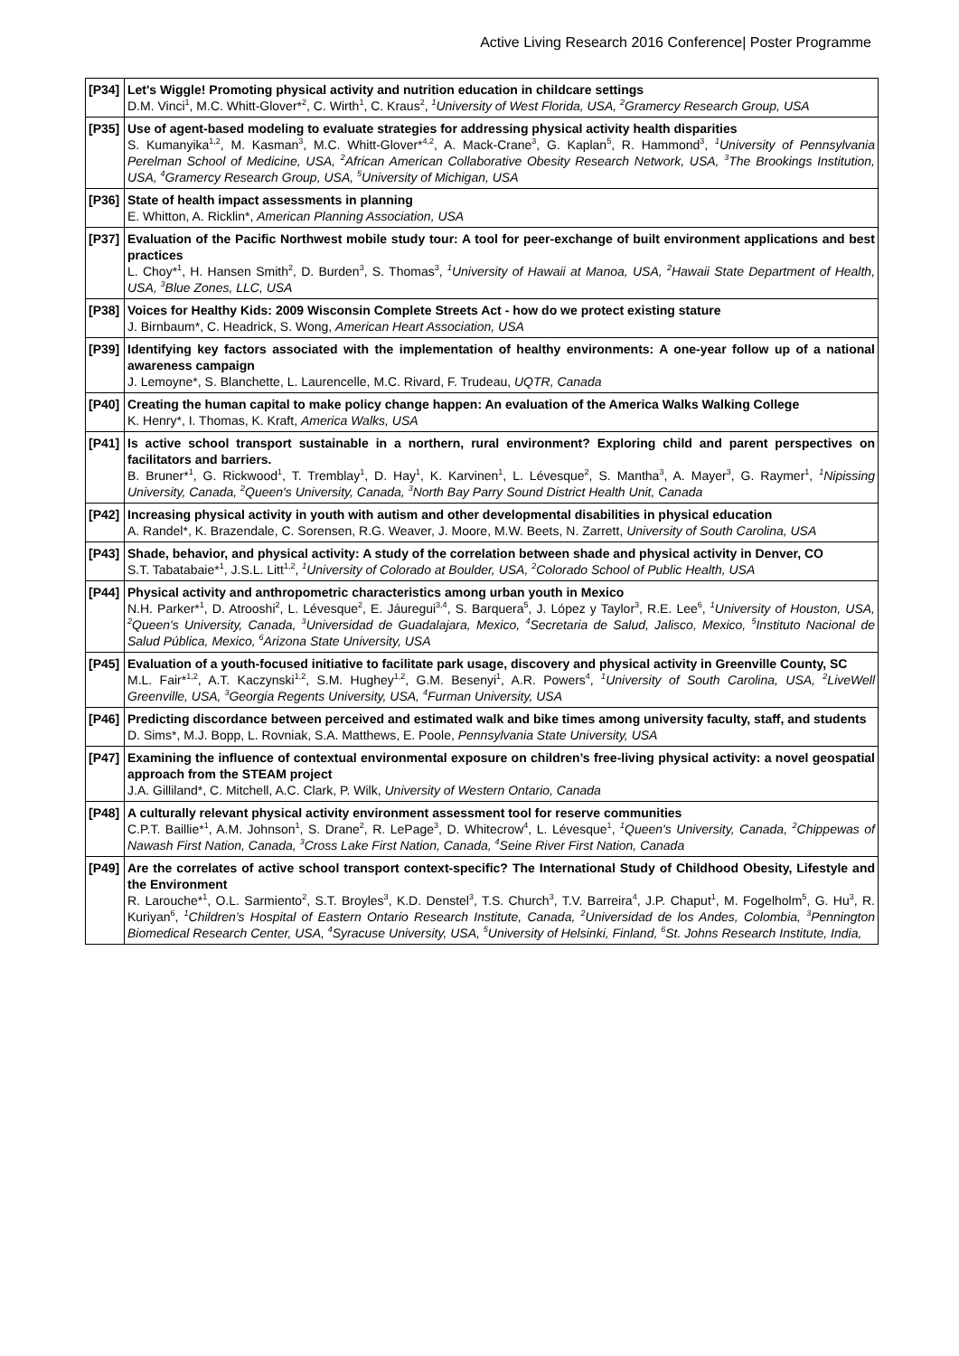Active Living Research 2016 Conference| Poster Programme
| [P34] | Let's Wiggle! Promoting physical activity and nutrition education in childcare settings D.M. Vinci<sup>1</sup>, M.C. Whitt-Glover*<sup>2</sup>, C. Wirth<sup>1</sup>, C. Kraus<sup>2</sup>, <sup>1</sup>University of West Florida, USA, <sup>2</sup>Gramercy Research Group, USA |
| [P35] | Use of agent-based modeling to evaluate strategies for addressing physical activity health disparities S. Kumanyika<sup>1,2</sup>, M. Kasman<sup>3</sup>, M.C. Whitt-Glover*<sup>4,2</sup>, A. Mack-Crane<sup>3</sup>, G. Kaplan<sup>5</sup>, R. Hammond<sup>3</sup>, <sup>1</sup>University of Pennsylvania Perelman School of Medicine, USA, <sup>2</sup>African American Collaborative Obesity Research Network, USA, <sup>3</sup>The Brookings Institution, USA, <sup>4</sup>Gramercy Research Group, USA, <sup>5</sup>University of Michigan, USA |
| [P36] | State of health impact assessments in planning E. Whitton, A. Ricklin*, American Planning Association, USA |
| [P37] | Evaluation of the Pacific Northwest mobile study tour: A tool for peer-exchange of built environment applications and best practices L. Choy*<sup>1</sup>, H. Hansen Smith<sup>2</sup>, D. Burden<sup>3</sup>, S. Thomas<sup>3</sup>, <sup>1</sup>University of Hawaii at Manoa, USA, <sup>2</sup>Hawaii State Department of Health, USA, <sup>3</sup>Blue Zones, LLC, USA |
| [P38] | Voices for Healthy Kids: 2009 Wisconsin Complete Streets Act - how do we protect existing stature J. Birnbaum*, C. Headrick, S. Wong, American Heart Association, USA |
| [P39] | Identifying key factors associated with the implementation of healthy environments: A one-year follow up of a national awareness campaign J. Lemoyne*, S. Blanchette, L. Laurencelle, M.C. Rivard, F. Trudeau, UQTR, Canada |
| [P40] | Creating the human capital to make policy change happen: An evaluation of the America Walks Walking College K. Henry*, I. Thomas, K. Kraft, America Walks, USA |
| [P41] | Is active school transport sustainable in a northern, rural environment? Exploring child and parent perspectives on facilitators and barriers. B. Bruner*<sup>1</sup>, G. Rickwood<sup>1</sup>, T. Tremblay<sup>1</sup>, D. Hay<sup>1</sup>, K. Karvinen<sup>1</sup>, L. Lévesque<sup>2</sup>, S. Mantha<sup>3</sup>, A. Mayer<sup>3</sup>, G. Raymer<sup>1</sup>, <sup>1</sup>Nipissing University, Canada, <sup>2</sup>Queen's University, Canada, <sup>3</sup>North Bay Parry Sound District Health Unit, Canada |
| [P42] | Increasing physical activity in youth with autism and other developmental disabilities in physical education A. Randel*, K. Brazendale, C. Sorensen, R.G. Weaver, J. Moore, M.W. Beets, N. Zarrett, University of South Carolina, USA |
| [P43] | Shade, behavior, and physical activity: A study of the correlation between shade and physical activity in Denver, CO S.T. Tabatabaie*<sup>1</sup>, J.S.L. Litt<sup>1,2</sup>, <sup>1</sup>University of Colorado at Boulder, USA, <sup>2</sup>Colorado School of Public Health, USA |
| [P44] | Physical activity and anthropometric characteristics among urban youth in Mexico N.H. Parker*<sup>1</sup>, D. Atrooshi<sup>2</sup>, L. Lévesque<sup>2</sup>, E. Jáuregui<sup>3,4</sup>, S. Barquera<sup>5</sup>, J. López y Taylor<sup>3</sup>, R.E. Lee<sup>6</sup>, <sup>1</sup>University of Houston, USA, <sup>2</sup>Queen's University, Canada, <sup>3</sup>Universidad de Guadalajara, Mexico, <sup>4</sup>Secretaria de Salud, Jalisco, Mexico, <sup>5</sup>Instituto Nacional de Salud Pública, Mexico, <sup>6</sup>Arizona State University, USA |
| [P45] | Evaluation of a youth-focused initiative to facilitate park usage, discovery and physical activity in Greenville County, SC M.L. Fair*<sup>1,2</sup>, A.T. Kaczynski<sup>1,2</sup>, S.M. Hughey<sup>1,2</sup>, G.M. Besenyi<sup>1</sup>, A.R. Powers<sup>4</sup>, <sup>1</sup>University of South Carolina, USA, <sup>2</sup>LiveWell Greenville, USA, <sup>3</sup>Georgia Regents University, USA, <sup>4</sup>Furman University, USA |
| [P46] | Predicting discordance between perceived and estimated walk and bike times among university faculty, staff, and students D. Sims*, M.J. Bopp, L. Rovniak, S.A. Matthews, E. Poole, Pennsylvania State University, USA |
| [P47] | Examining the influence of contextual environmental exposure on children’s free-living physical activity: a novel geospatial approach from the STEAM project J.A. Gilliland*, C. Mitchell, A.C. Clark, P. Wilk, University of Western Ontario, Canada |
| [P48] | A culturally relevant physical activity environment assessment tool for reserve communities C.P.T. Baillie*<sup>1</sup>, A.M. Johnson<sup>1</sup>, S. Drane<sup>2</sup>, R. LePage<sup>3</sup>, D. Whitecrow<sup>4</sup>, L. Lévesque<sup>1</sup>, <sup>1</sup>Queen's University, Canada, <sup>2</sup>Chippewas of Nawash First Nation, Canada, <sup>3</sup>Cross Lake First Nation, Canada, <sup>4</sup>Seine River First Nation, Canada |
| [P49] | Are the correlates of active school transport context-specific? The International Study of Childhood Obesity, Lifestyle and the Environment R. Larouche*<sup>1</sup>, O.L. Sarmiento<sup>2</sup>, S.T. Broyles<sup>3</sup>, K.D. Denstel<sup>3</sup>, T.S. Church<sup>3</sup>, T.V. Barreira<sup>4</sup>, J.P. Chaput<sup>1</sup>, M. Fogelholm<sup>5</sup>, G. Hu<sup>3</sup>, R. Kuriyan<sup>6</sup>, <sup>1</sup>Children’s Hospital of Eastern Ontario Research Institute, Canada, <sup>2</sup>Universidad de los Andes, Colombia, <sup>3</sup>Pennington Biomedical Research Center, USA, <sup>4</sup>Syracuse University, USA, <sup>5</sup>University of Helsinki, Finland, <sup>6</sup>St. Johns Research Institute, India, |